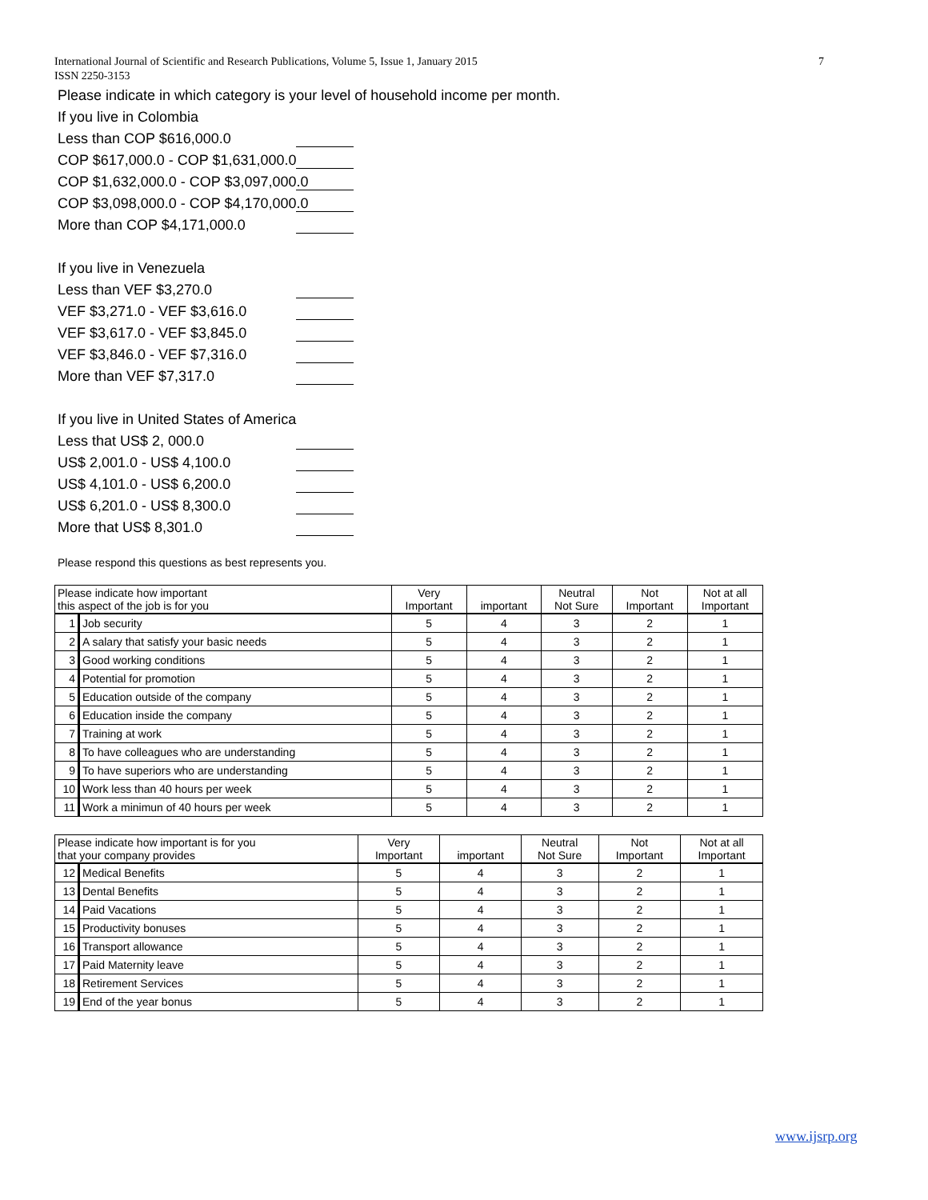7 International Journal of Scientific and Research Publications, Volume 5, Issue 1, January 2015
ISSN 2250-3153
Please indicate in which category is your level of household income per month.
If you live in Colombia
Less than COP $616,000.0
COP $617,000.0 - COP $1,631,000.0
COP $1,632,000.0 - COP $3,097,000.0
COP $3,098,000.0 - COP $4,170,000.0
More than COP $4,171,000.0
If you live in Venezuela
Less than VEF $3,270.0
VEF $3,271.0 - VEF $3,616.0
VEF $3,617.0 - VEF $3,845.0
VEF $3,846.0 - VEF $7,316.0
More than VEF $7,317.0
If you live in United States of America
Less that US$ 2, 000.0
US$ 2,001.0 - US$ 4,100.0
US$ 4,101.0 - US$ 6,200.0
US$ 6,201.0 - US$ 8,300.0
More that US$ 8,301.0
Please respond this questions as best represents you.
| Please indicate how important this aspect of the job is for you | | Very Important | important | Neutral Not Sure | Not Important | Not at all Important |
| --- | --- | --- | --- | --- | --- | --- |
| 1 | Job security | 5 | 4 | 3 | 2 | 1 |
| 2 | A salary that satisfy your basic needs | 5 | 4 | 3 | 2 | 1 |
| 3 | Good working conditions | 5 | 4 | 3 | 2 | 1 |
| 4 | Potential for promotion | 5 | 4 | 3 | 2 | 1 |
| 5 | Education outside of the company | 5 | 4 | 3 | 2 | 1 |
| 6 | Education inside the company | 5 | 4 | 3 | 2 | 1 |
| 7 | Training at work | 5 | 4 | 3 | 2 | 1 |
| 8 | To have colleagues who are understanding | 5 | 4 | 3 | 2 | 1 |
| 9 | To have superiors who are understanding | 5 | 4 | 3 | 2 | 1 |
| 10 | Work less than 40 hours per week | 5 | 4 | 3 | 2 | 1 |
| 11 | Work a minimun of 40 hours per week | 5 | 4 | 3 | 2 | 1 |
| Please indicate how important is for you that your company provides | | Very Important | important | Neutral Not Sure | Not Important | Not at all Important |
| --- | --- | --- | --- | --- | --- | --- |
| 12 | Medical Benefits | 5 | 4 | 3 | 2 | 1 |
| 13 | Dental Benefits | 5 | 4 | 3 | 2 | 1 |
| 14 | Paid Vacations | 5 | 4 | 3 | 2 | 1 |
| 15 | Productivity bonuses | 5 | 4 | 3 | 2 | 1 |
| 16 | Transport allowance | 5 | 4 | 3 | 2 | 1 |
| 17 | Paid Maternity leave | 5 | 4 | 3 | 2 | 1 |
| 18 | Retirement Services | 5 | 4 | 3 | 2 | 1 |
| 19 | End of the year bonus | 5 | 4 | 3 | 2 | 1 |
www.ijsrp.org